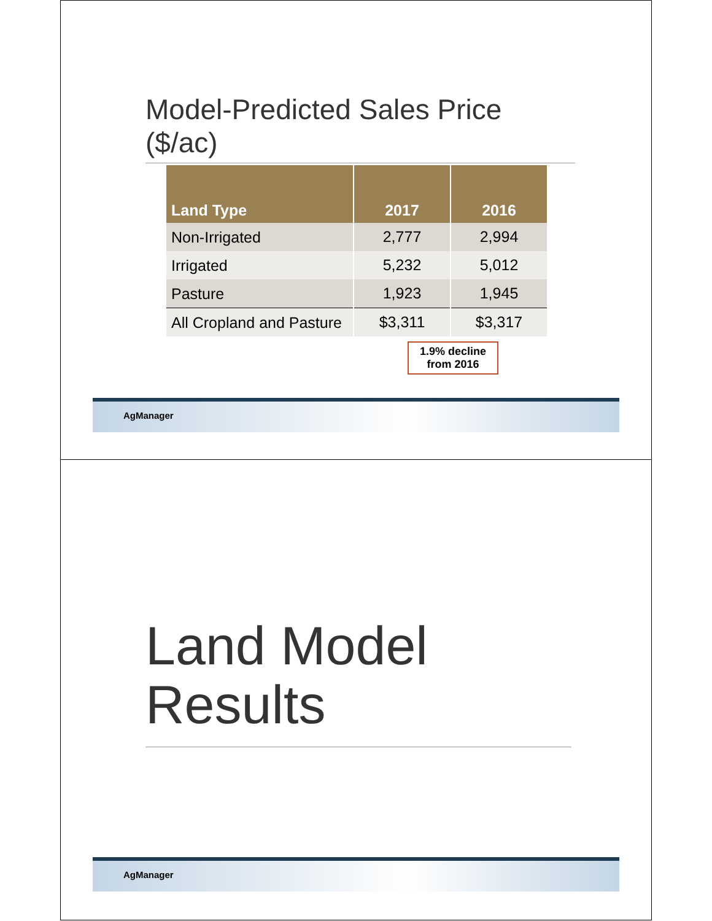Model-Predicted Sales Price ($/ac)
| Land Type | 2017 | 2016 |
| --- | --- | --- |
| Non-Irrigated | 2,777 | 2,994 |
| Irrigated | 5,232 | 5,012 |
| Pasture | 1,923 | 1,945 |
| All Cropland and Pasture | $3,311 | $3,317 |
1.9% decline
from 2016
AgManager
Land Model
Results
AgManager